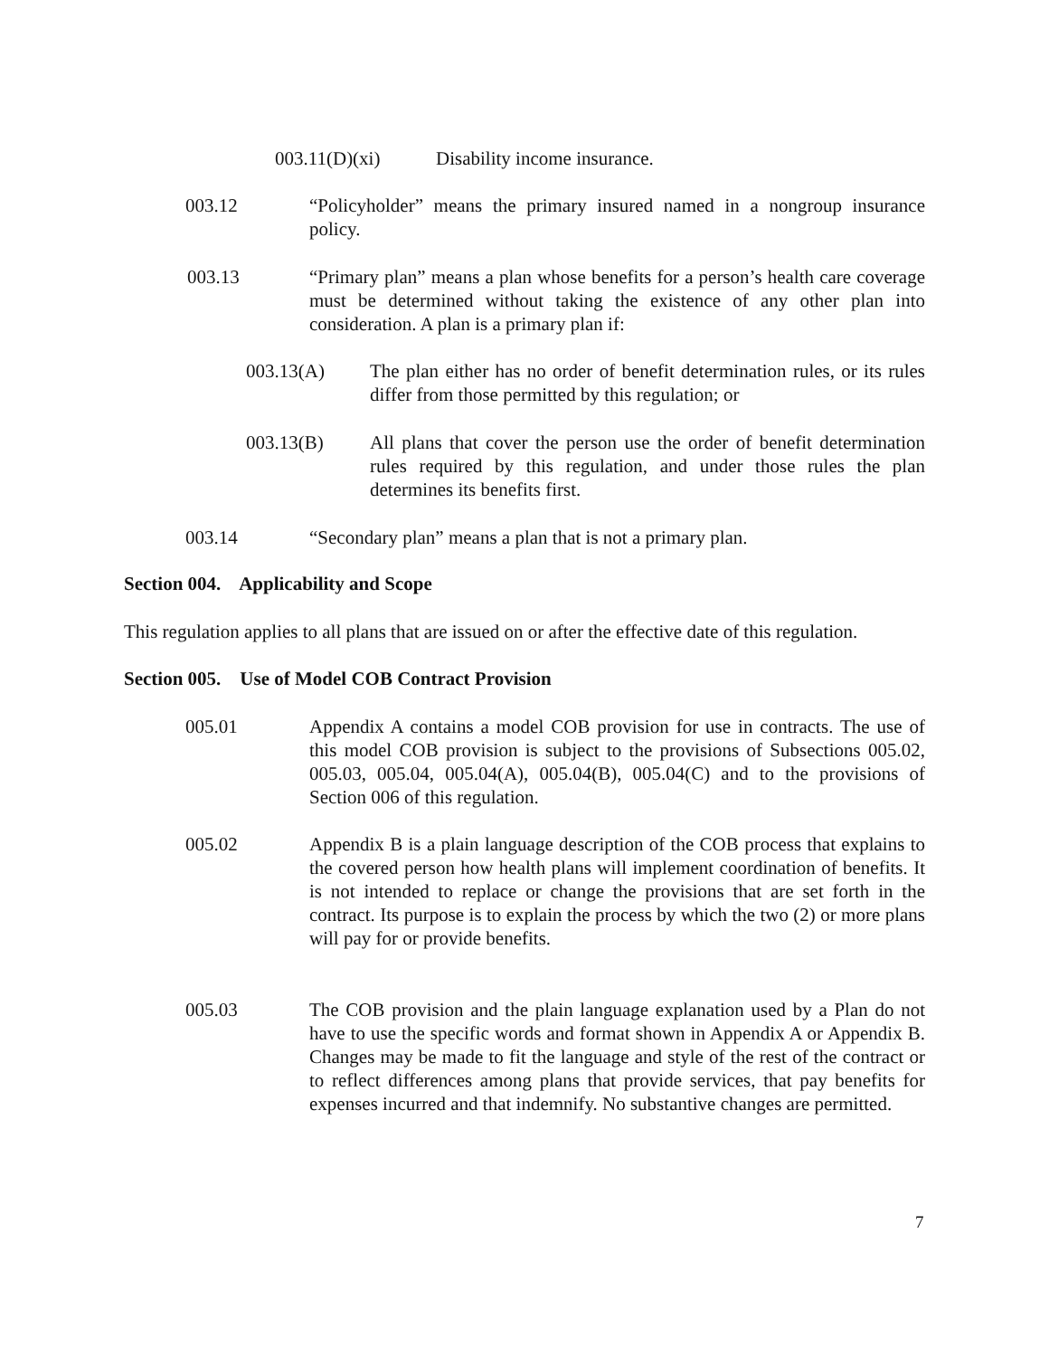003.11(D)(xi) Disability income insurance.
003.12 “Policyholder” means the primary insured named in a nongroup insurance policy.
003.13 “Primary plan” means a plan whose benefits for a person’s health care coverage must be determined without taking the existence of any other plan into consideration. A plan is a primary plan if:
003.13(A) The plan either has no order of benefit determination rules, or its rules differ from those permitted by this regulation; or
003.13(B) All plans that cover the person use the order of benefit determination rules required by this regulation, and under those rules the plan determines its benefits first.
003.14 “Secondary plan” means a plan that is not a primary plan.
Section 004. Applicability and Scope
This regulation applies to all plans that are issued on or after the effective date of this regulation.
Section 005. Use of Model COB Contract Provision
005.01 Appendix A contains a model COB provision for use in contracts. The use of this model COB provision is subject to the provisions of Subsections 005.02, 005.03, 005.04, 005.04(A), 005.04(B), 005.04(C) and to the provisions of Section 006 of this regulation.
005.02 Appendix B is a plain language description of the COB process that explains to the covered person how health plans will implement coordination of benefits. It is not intended to replace or change the provisions that are set forth in the contract. Its purpose is to explain the process by which the two (2) or more plans will pay for or provide benefits.
005.03 The COB provision and the plain language explanation used by a Plan do not have to use the specific words and format shown in Appendix A or Appendix B. Changes may be made to fit the language and style of the rest of the contract or to reflect differences among plans that provide services, that pay benefits for expenses incurred and that indemnify. No substantive changes are permitted.
7